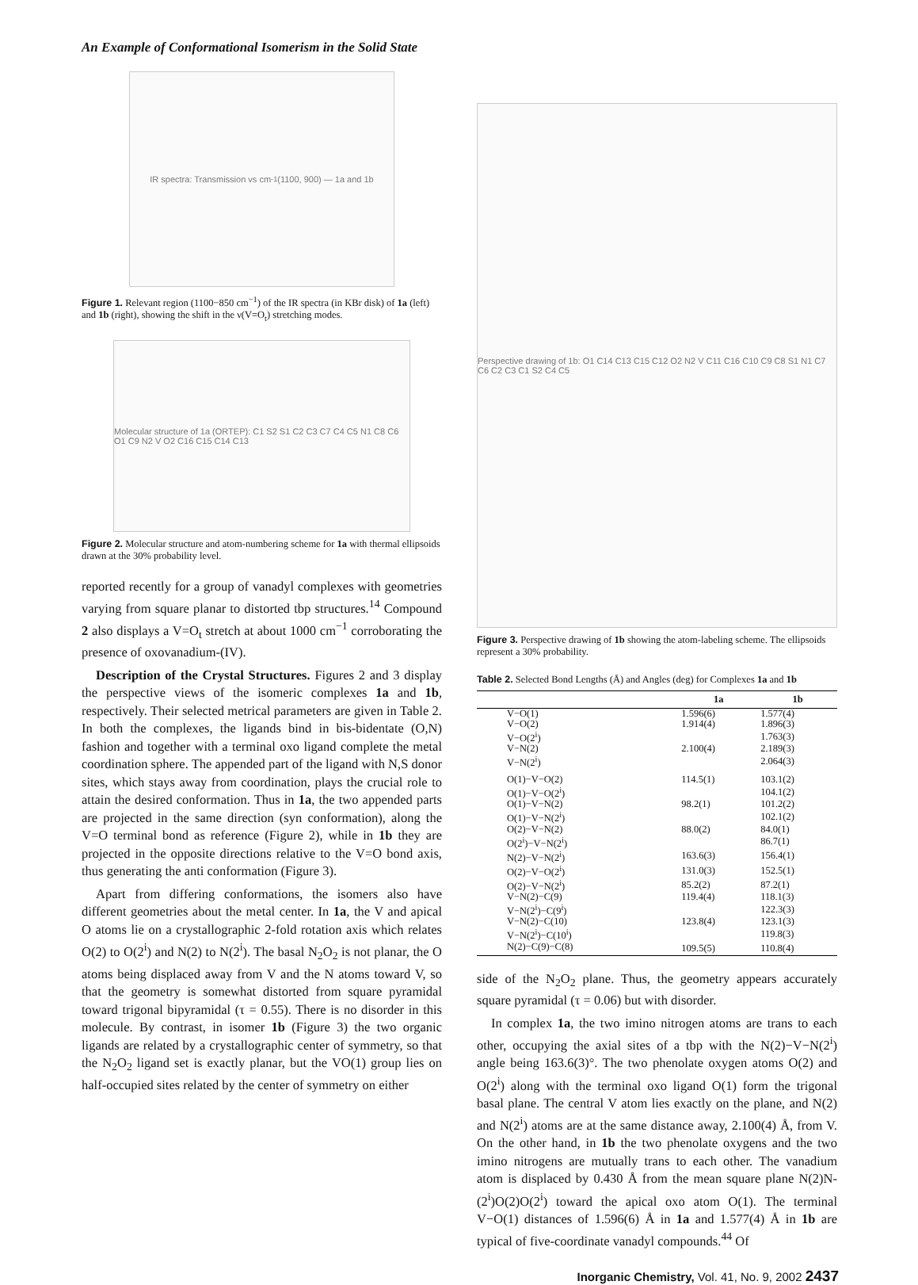An Example of Conformational Isomerism in the Solid State
IR spectra: Transmission vs cm<sup>-1</sup> (1100, 900) — 1a and 1b
Figure 1. Relevant region (1100−850 cm<sup>−1</sup>) of the IR spectra (in KBr disk) of 1a (left) and 1b (right), showing the shift in the ν(V=O<sub>t</sub>) stretching modes.
Molecular structure of 1a (ORTEP): C1 S2 S1 C2 C3 C7 C4 C5 N1 C8 C6 O1 C9 N2 V O2 C16 C15 C14 C13
Figure 2. Molecular structure and atom-numbering scheme for 1a with thermal ellipsoids drawn at the 30% probability level.
reported recently for a group of vanadyl complexes with geometries varying from square planar to distorted tbp structures.<sup>14</sup> Compound 2 also displays a V=O<sub>t</sub> stretch at about 1000 cm<sup>−1</sup> corroborating the presence of oxovanadium-(IV).
Description of the Crystal Structures. Figures 2 and 3 display the perspective views of the isomeric complexes 1a and 1b, respectively. Their selected metrical parameters are given in Table 2. In both the complexes, the ligands bind in bis-bidentate (O,N) fashion and together with a terminal oxo ligand complete the metal coordination sphere. The appended part of the ligand with N,S donor sites, which stays away from coordination, plays the crucial role to attain the desired conformation. Thus in 1a, the two appended parts are projected in the same direction (syn conformation), along the V=O terminal bond as reference (Figure 2), while in 1b they are projected in the opposite directions relative to the V=O bond axis, thus generating the anti conformation (Figure 3).
Apart from differing conformations, the isomers also have different geometries about the metal center. In 1a, the V and apical O atoms lie on a crystallographic 2-fold rotation axis which relates O(2) to O(2<sup>i</sup>) and N(2) to N(2<sup>i</sup>). The basal N<sub>2</sub>O<sub>2</sub> is not planar, the O atoms being displaced away from V and the N atoms toward V, so that the geometry is somewhat distorted from square pyramidal toward trigonal bipyramidal (τ = 0.55). There is no disorder in this molecule. By contrast, in isomer 1b (Figure 3) the two organic ligands are related by a crystallographic center of symmetry, so that the N<sub>2</sub>O<sub>2</sub> ligand set is exactly planar, but the VO(1) group lies on half-occupied sites related by the center of symmetry on either
Perspective drawing of 1b: O1 C14 C13 C15 C12 O2 N2 V C11 C16 C10 C9 C8 S1 N1 C7 C6 C2 C3 C1 S2 C4 C5
Figure 3. Perspective drawing of 1b showing the atom-labeling scheme. The ellipsoids represent a 30% probability.
Table 2. Selected Bond Lengths (Å) and Angles (deg) for Complexes 1a and 1b
| | 1a | 1b |
| --- | --- | --- |
| V−O(1) | 1.596(6) | 1.577(4) |
| V−O(2) | 1.914(4) | 1.896(3) |
| V−O(2<sup>i</sup>) | | 1.763(3) |
| V−N(2) | 2.100(4) | 2.189(3) |
| V−N(2<sup>i</sup>) | | 2.064(3) |
| O(1)−V−O(2) | 114.5(1) | 103.1(2) |
| O(1)−V−O(2<sup>i</sup>) | | 104.1(2) |
| O(1)−V−N(2) | 98.2(1) | 101.2(2) |
| O(1)−V−N(2<sup>i</sup>) | | 102.1(2) |
| O(2)−V−N(2) | 88.0(2) | 84.0(1) |
| O(2<sup>i</sup>)−V−N(2<sup>i</sup>) | | 86.7(1) |
| N(2)−V−N(2<sup>i</sup>) | 163.6(3) | 156.4(1) |
| O(2)−V−O(2<sup>i</sup>) | 131.0(3) | 152.5(1) |
| O(2)−V−N(2<sup>i</sup>) | 85.2(2) | 87.2(1) |
| V−N(2)−C(9) | 119.4(4) | 118.1(3) |
| V−N(2<sup>i</sup>)−C(9<sup>i</sup>) | | 122.3(3) |
| V−N(2)−C(10) | 123.8(4) | 123.1(3) |
| V−N(2<sup>i</sup>)−C(10<sup>i</sup>) | | 119.8(3) |
| N(2)−C(9)−C(8) | 109.5(5) | 110.8(4) |
side of the N<sub>2</sub>O<sub>2</sub> plane. Thus, the geometry appears accurately square pyramidal (τ = 0.06) but with disorder.
In complex 1a, the two imino nitrogen atoms are trans to each other, occupying the axial sites of a tbp with the N(2)−V−N(2<sup>i</sup>) angle being 163.6(3)°. The two phenolate oxygen atoms O(2) and O(2<sup>i</sup>) along with the terminal oxo ligand O(1) form the trigonal basal plane. The central V atom lies exactly on the plane, and N(2) and N(2<sup>i</sup>) atoms are at the same distance away, 2.100(4) Å, from V. On the other hand, in 1b the two phenolate oxygens and the two imino nitrogens are mutually trans to each other. The vanadium atom is displaced by 0.430 Å from the mean square plane N(2)N-(2<sup>i</sup>)O(2)O(2<sup>i</sup>) toward the apical oxo atom O(1). The terminal V−O(1) distances of 1.596(6) Å in 1a and 1.577(4) Å in 1b are typical of five-coordinate vanadyl compounds.<sup>44</sup> Of
Inorganic Chemistry, Vol. 41, No. 9, 2002 2437